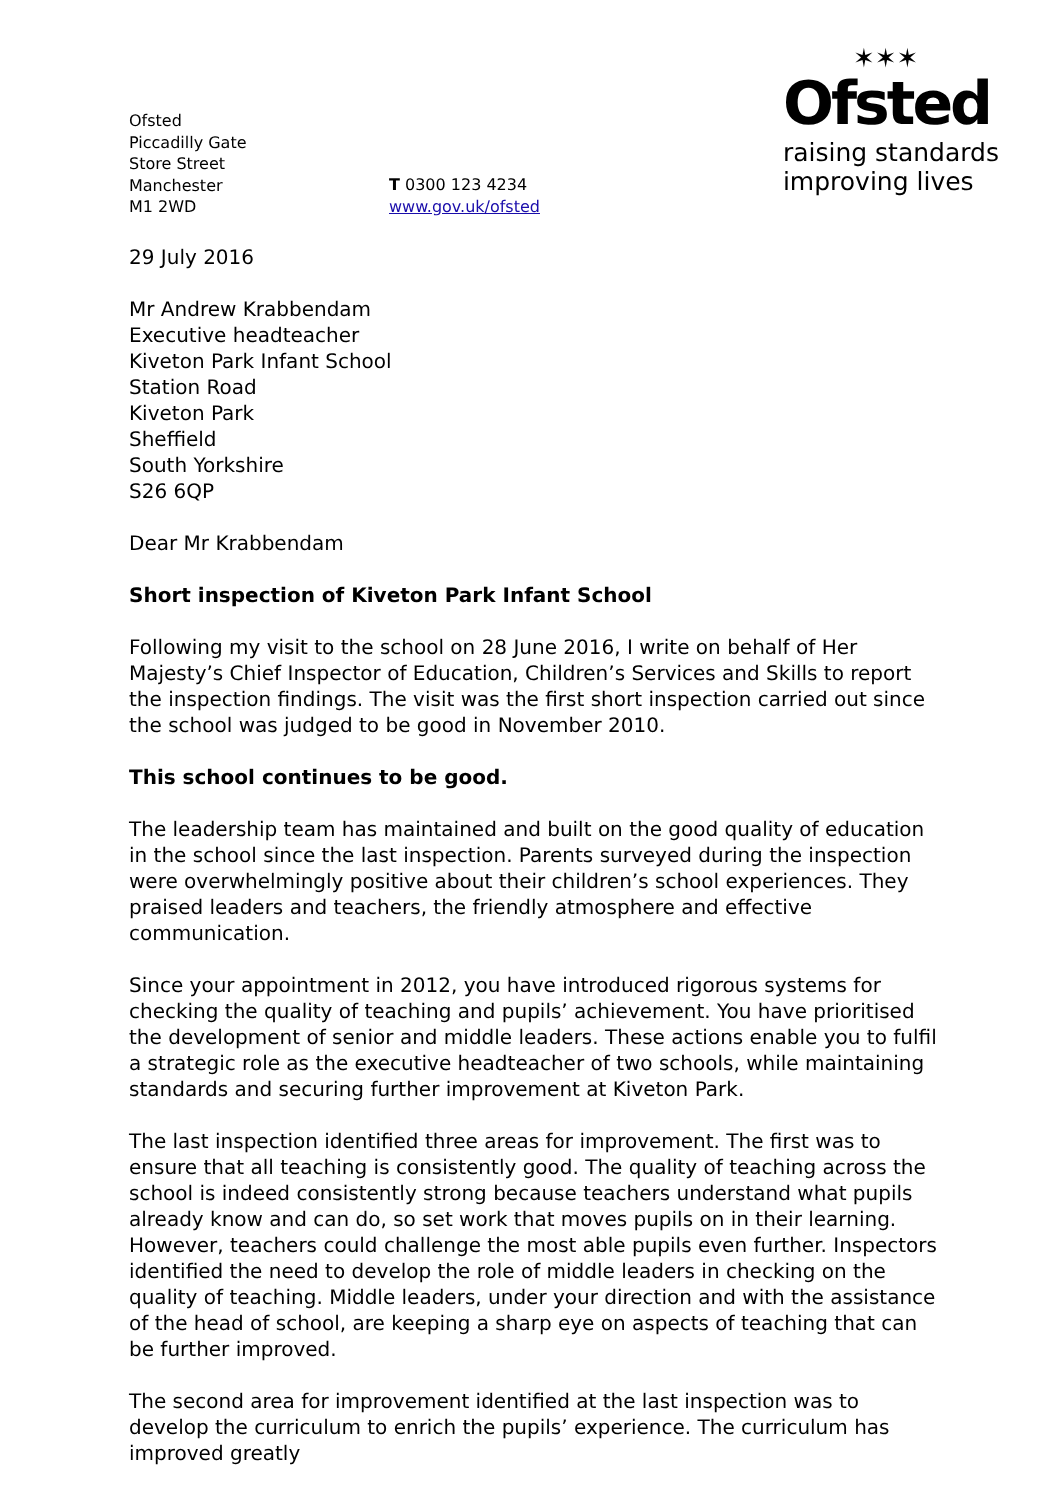Ofsted
Piccadilly Gate
Store Street
Manchester
M1 2WD
T 0300 123 4234
www.gov.uk/ofsted
✶✶✶
Ofsted
raising standards
improving lives
29 July 2016
Mr Andrew Krabbendam
Executive headteacher
Kiveton Park Infant School
Station Road
Kiveton Park
Sheffield
South Yorkshire
S26 6QP
Dear Mr Krabbendam
Short inspection of Kiveton Park Infant School
Following my visit to the school on 28 June 2016, I write on behalf of Her Majesty’s Chief Inspector of Education, Children’s Services and Skills to report the inspection findings. The visit was the first short inspection carried out since the school was judged to be good in November 2010.
This school continues to be good.
The leadership team has maintained and built on the good quality of education in the school since the last inspection. Parents surveyed during the inspection were overwhelmingly positive about their children’s school experiences. They praised leaders and teachers, the friendly atmosphere and effective communication.
Since your appointment in 2012, you have introduced rigorous systems for checking the quality of teaching and pupils’ achievement. You have prioritised the development of senior and middle leaders. These actions enable you to fulfil a strategic role as the executive headteacher of two schools, while maintaining standards and securing further improvement at Kiveton Park.
The last inspection identified three areas for improvement. The first was to ensure that all teaching is consistently good. The quality of teaching across the school is indeed consistently strong because teachers understand what pupils already know and can do, so set work that moves pupils on in their learning. However, teachers could challenge the most able pupils even further. Inspectors identified the need to develop the role of middle leaders in checking on the quality of teaching. Middle leaders, under your direction and with the assistance of the head of school, are keeping a sharp eye on aspects of teaching that can be further improved.
The second area for improvement identified at the last inspection was to develop the curriculum to enrich the pupils’ experience. The curriculum has improved greatly